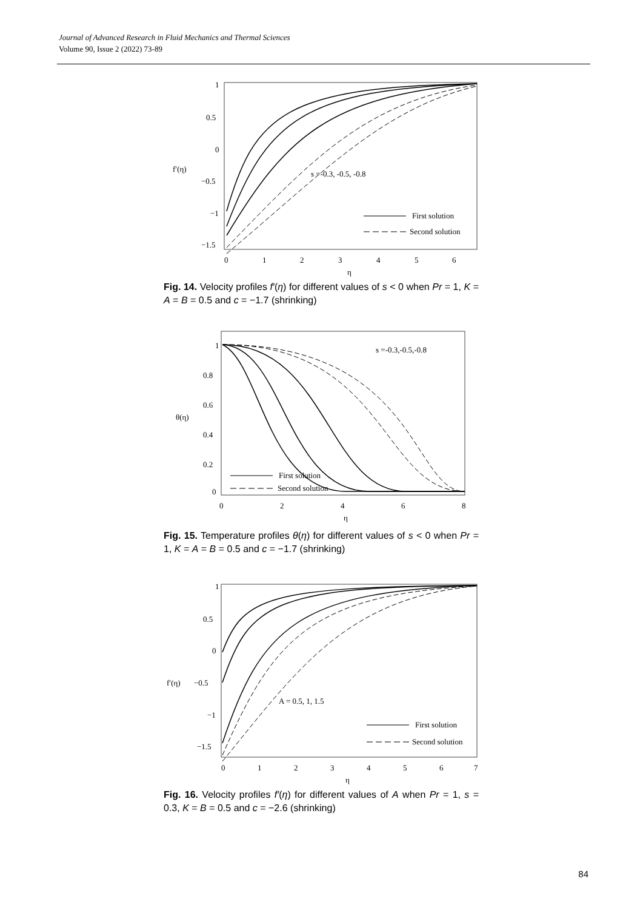Journal of Advanced Research in Fluid Mechanics and Thermal Sciences
Volume 90, Issue 2 (2022) 73-89
1
0.5
0
f′(η)
−0.5
−1
−1.5
0
1
2
3
4
5
6
η
s =-0.3, -0.5, -0.8
First solution
Second solution
Fig. 14. Velocity profiles f′(η) for different values of s < 0 when Pr = 1, K = A = B = 0.5 and c = −1.7 (shrinking)
1
0.8
0.6
θ(η)
0.4
0.2
0
0
2
4
6
8
η
s =-0.3,-0.5,-0.8
First solution
Second solution
Fig. 15. Temperature profiles θ(η) for different values of s < 0 when Pr = 1, K = A = B = 0.5 and c = −1.7 (shrinking)
1
0.5
0
f′(η)
−0.5
−1
−1.5
0
1
2
3
4
5
6
7
η
A = 0.5, 1, 1.5
First solution
Second solution
Fig. 16. Velocity profiles f′(η) for different values of A when Pr = 1, s = 0.3, K = B = 0.5 and c = −2.6 (shrinking)
84